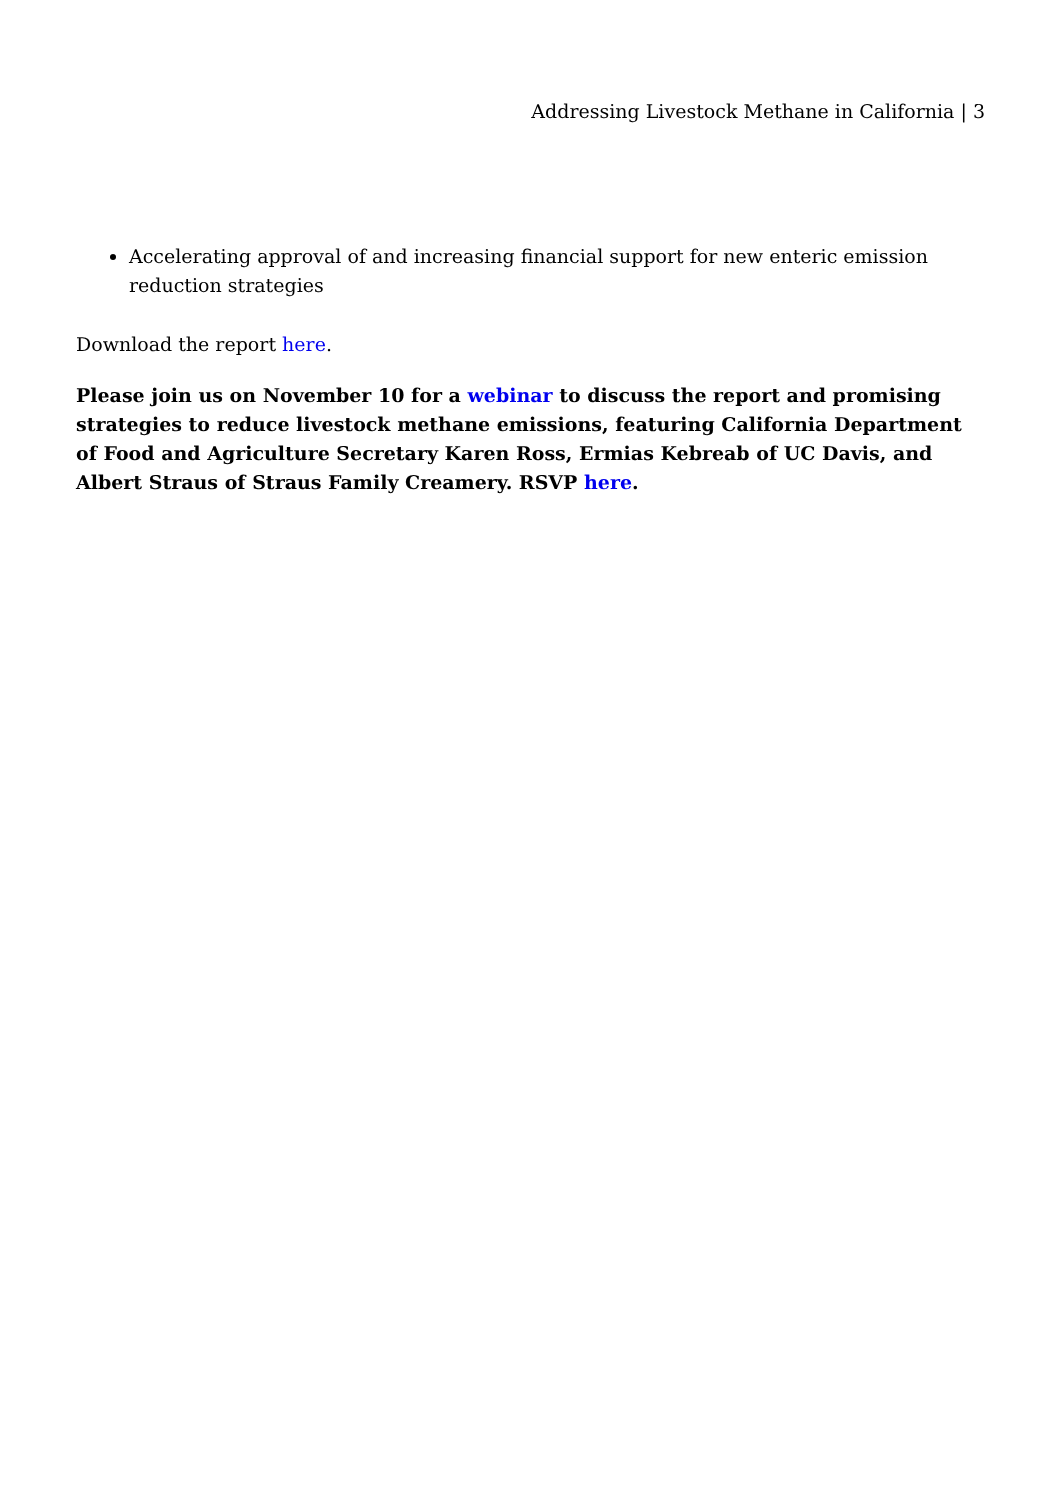Addressing Livestock Methane in California | 3
Accelerating approval of and increasing financial support for new enteric emission reduction strategies
Download the report here.
Please join us on November 10 for a webinar to discuss the report and promising strategies to reduce livestock methane emissions, featuring California Department of Food and Agriculture Secretary Karen Ross, Ermias Kebreab of UC Davis, and Albert Straus of Straus Family Creamery. RSVP here.